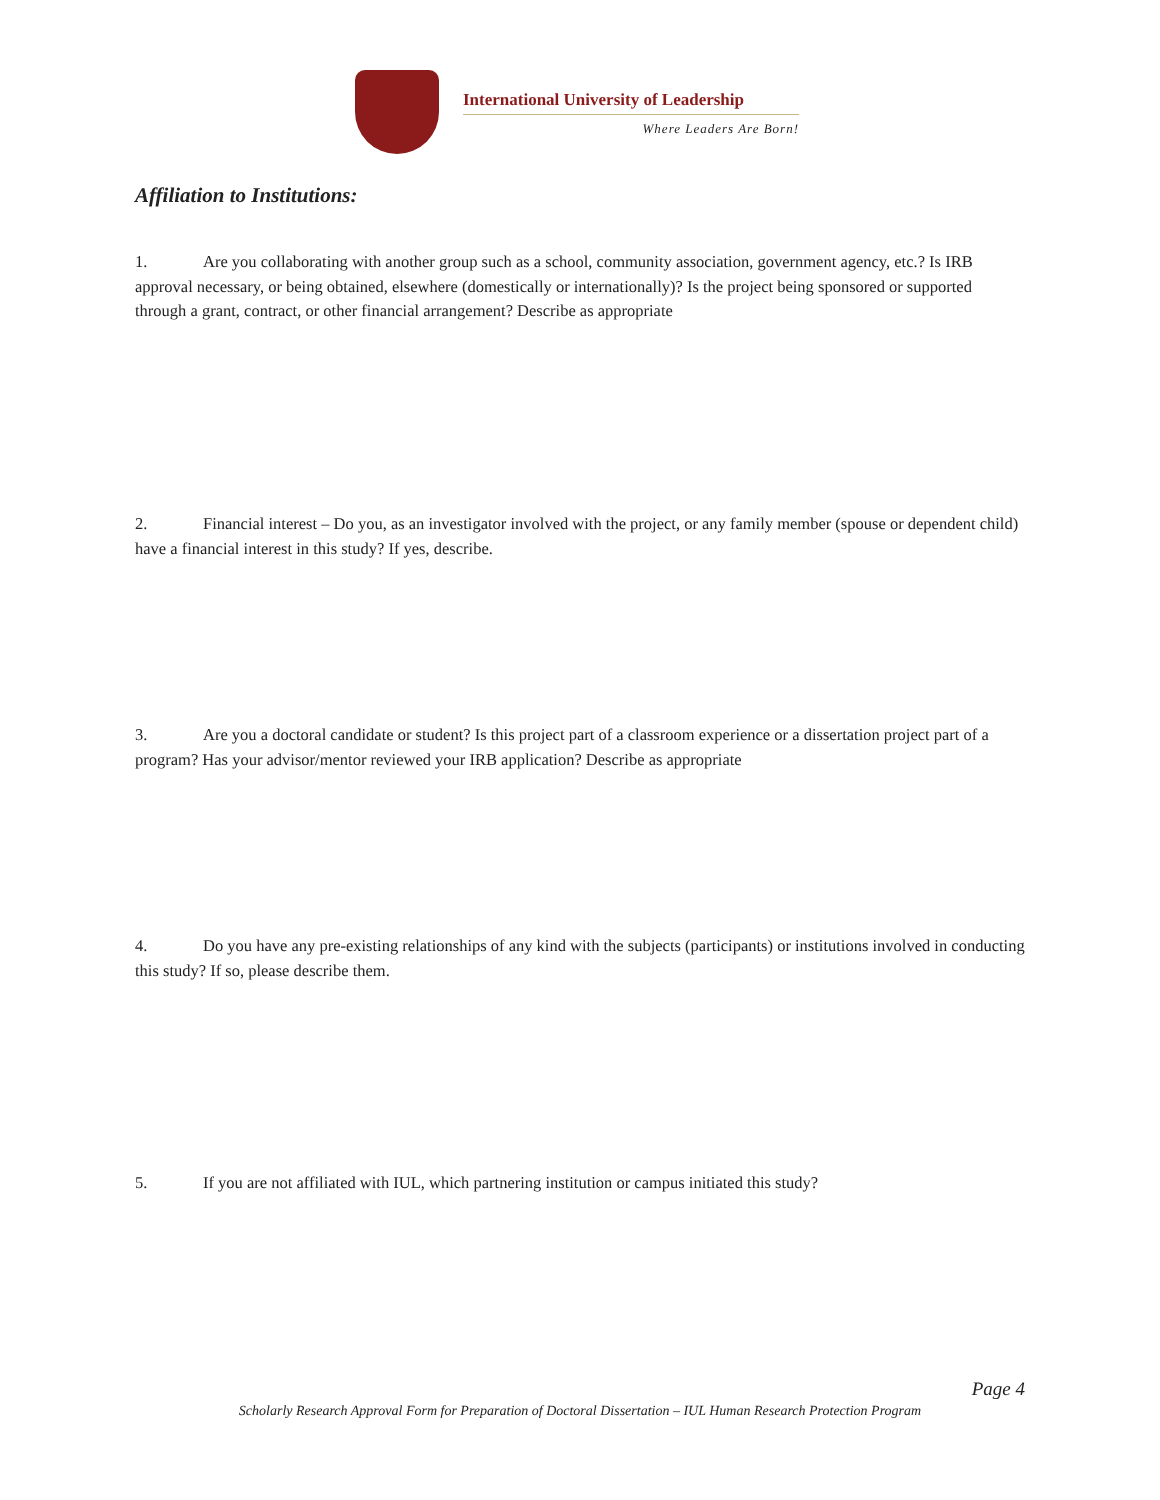International University of Leadership
Where Leaders Are Born!
Affiliation to Institutions:
1. Are you collaborating with another group such as a school, community association, government agency, etc.? Is IRB approval necessary, or being obtained, elsewhere (domestically or internationally)? Is the project being sponsored or supported through a grant, contract, or other financial arrangement? Describe as appropriate
2. Financial interest – Do you, as an investigator involved with the project, or any family member (spouse or dependent child) have a financial interest in this study? If yes, describe.
3. Are you a doctoral candidate or student? Is this project part of a classroom experience or a dissertation project part of a program? Has your advisor/mentor reviewed your IRB application? Describe as appropriate
4. Do you have any pre-existing relationships of any kind with the subjects (participants) or institutions involved in conducting this study? If so, please describe them.
5. If you are not affiliated with IUL, which partnering institution or campus initiated this study?
Page 4
Scholarly Research Approval Form for Preparation of Doctoral Dissertation – IUL Human Research Protection Program